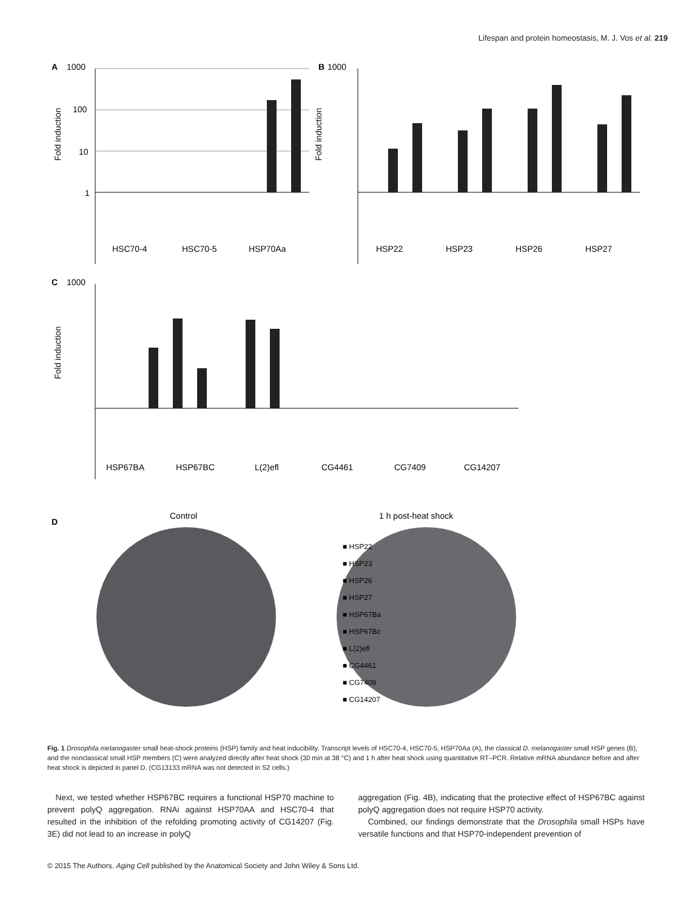Lifespan and protein homeostasis, M. J. Vos et al. 219
A
1000
100
10
1
Fold induction
HSC70-4
HSC70-5
HSP70Aa
B
1000
Fold induction
HSP22
HSP23
HSP26
HSP27
C
1000
Fold induction
HSP67BA
HSP67BC
L(2)efl
CG4461
CG7409
CG14207
D
Control
1 h post-heat shock
■ HSP22
■ HSP23
■ HSP26
■ HSP27
■ HSP67Ba
■ HSP67Bc
■ L(2)efl
■ CG4461
■ CG7409
■ CG14207
Fig. 1 Drosophila melanogaster small heat-shock proteins (HSP) family and heat inducibility. Transcript levels of HSC70-4, HSC70-5, HSP70Aa (A), the classical D. melanogaster small HSP genes (B), and the nonclassical small HSP members (C) were analyzed directly after heat shock (30 min at 38 °C) and 1 h after heat shock using quantitative RT–PCR. Relative mRNA abundance before and after heat shock is depicted in panel D. (CG13133 mRNA was not detected in S2 cells.)
Next, we tested whether HSP67BC requires a functional HSP70 machine to prevent polyQ aggregation. RNAi against HSP70AA and HSC70-4 that resulted in the inhibition of the refolding promoting activity of CG14207 (Fig. 3E) did not lead to an increase in polyQ
aggregation (Fig. 4B), indicating that the protective effect of HSP67BC against polyQ aggregation does not require HSP70 activity.
Combined, our findings demonstrate that the Drosophila small HSPs have versatile functions and that HSP70-independent prevention of
© 2015 The Authors. Aging Cell published by the Anatomical Society and John Wiley & Sons Ltd.